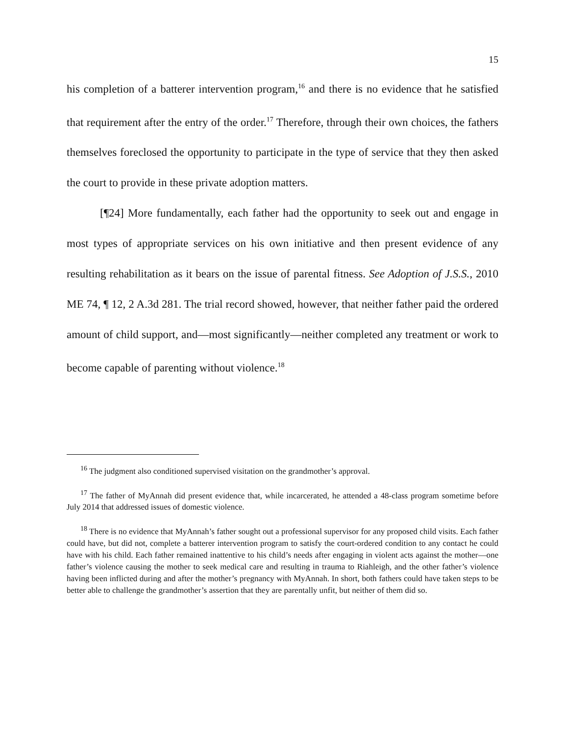15
his completion of a batterer intervention program,<sup>16</sup> and there is no evidence that he satisfied that requirement after the entry of the order.<sup>17</sup> Therefore, through their own choices, the fathers themselves foreclosed the opportunity to participate in the type of service that they then asked the court to provide in these private adoption matters.
[¶24] More fundamentally, each father had the opportunity to seek out and engage in most types of appropriate services on his own initiative and then present evidence of any resulting rehabilitation as it bears on the issue of parental fitness. See Adoption of J.S.S., 2010 ME 74, ¶ 12, 2 A.3d 281. The trial record showed, however, that neither father paid the ordered amount of child support, and—most significantly—neither completed any treatment or work to become capable of parenting without violence.<sup>18</sup>
<sup>16</sup> The judgment also conditioned supervised visitation on the grandmother’s approval.
<sup>17</sup> The father of MyAnnah did present evidence that, while incarcerated, he attended a 48-class program sometime before July 2014 that addressed issues of domestic violence.
<sup>18</sup> There is no evidence that MyAnnah’s father sought out a professional supervisor for any proposed child visits. Each father could have, but did not, complete a batterer intervention program to satisfy the court-ordered condition to any contact he could have with his child. Each father remained inattentive to his child’s needs after engaging in violent acts against the mother—one father’s violence causing the mother to seek medical care and resulting in trauma to Riahleigh, and the other father’s violence having been inflicted during and after the mother’s pregnancy with MyAnnah. In short, both fathers could have taken steps to be better able to challenge the grandmother’s assertion that they are parentally unfit, but neither of them did so.